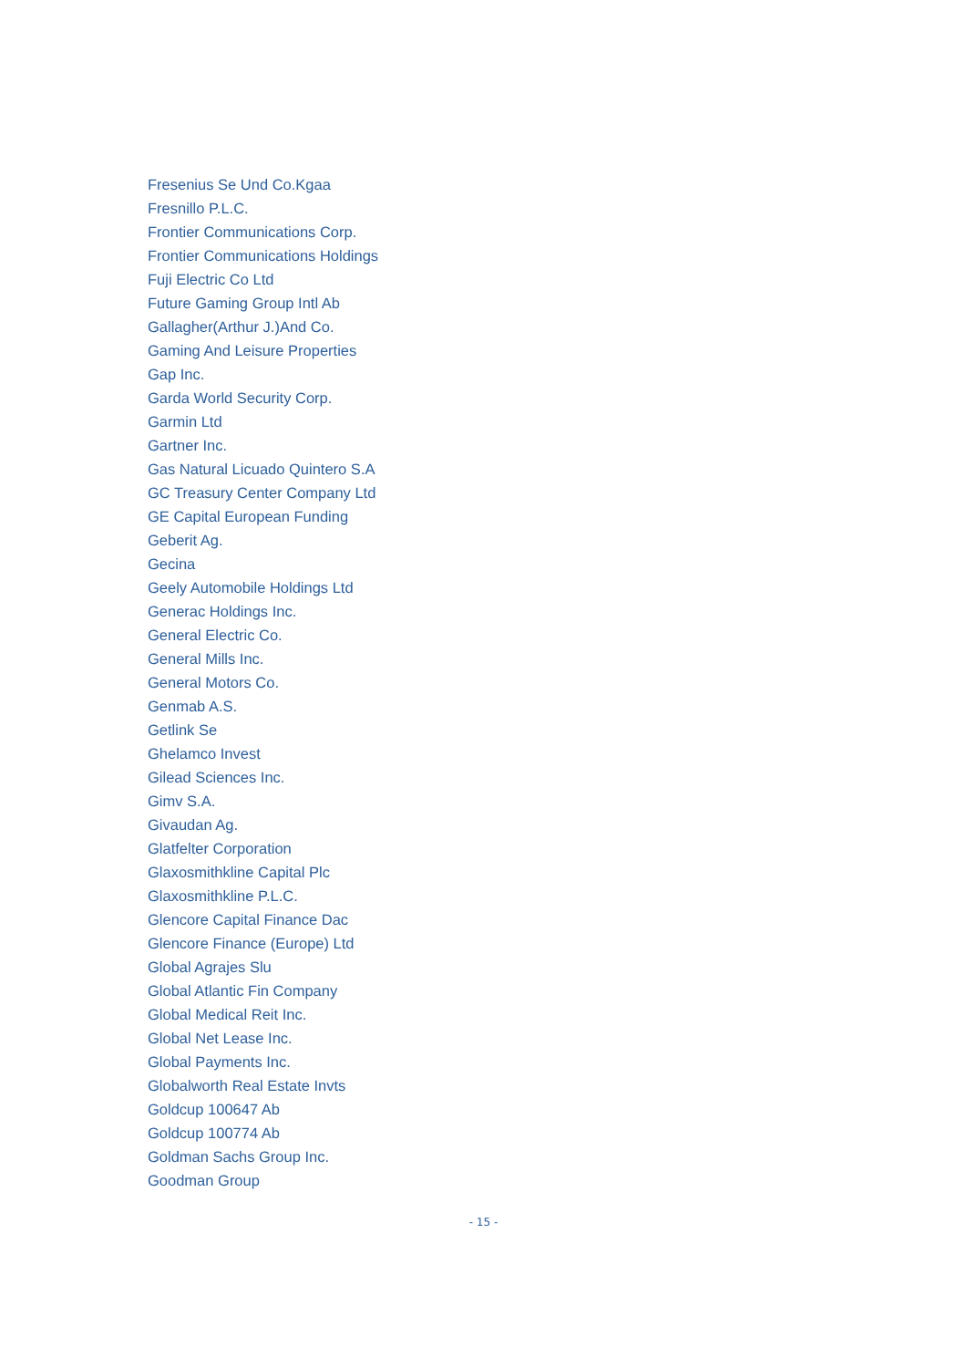Fresenius Se Und Co.Kgaa
Fresnillo P.L.C.
Frontier Communications Corp.
Frontier Communications Holdings
Fuji Electric Co Ltd
Future Gaming Group Intl Ab
Gallagher(Arthur J.)And Co.
Gaming And Leisure Properties
Gap Inc.
Garda World Security Corp.
Garmin Ltd
Gartner Inc.
Gas Natural Licuado Quintero S.A
GC Treasury Center Company Ltd
GE Capital European Funding
Geberit Ag.
Gecina
Geely Automobile Holdings Ltd
Generac Holdings Inc.
General Electric Co.
General Mills Inc.
General Motors Co.
Genmab A.S.
Getlink Se
Ghelamco Invest
Gilead Sciences Inc.
Gimv S.A.
Givaudan Ag.
Glatfelter Corporation
Glaxosmithkline Capital Plc
Glaxosmithkline P.L.C.
Glencore Capital Finance Dac
Glencore Finance (Europe) Ltd
Global Agrajes Slu
Global Atlantic Fin Company
Global Medical Reit Inc.
Global Net Lease Inc.
Global Payments Inc.
Globalworth Real Estate Invts
Goldcup 100647 Ab
Goldcup 100774 Ab
Goldman Sachs Group Inc.
Goodman Group
- 15 -